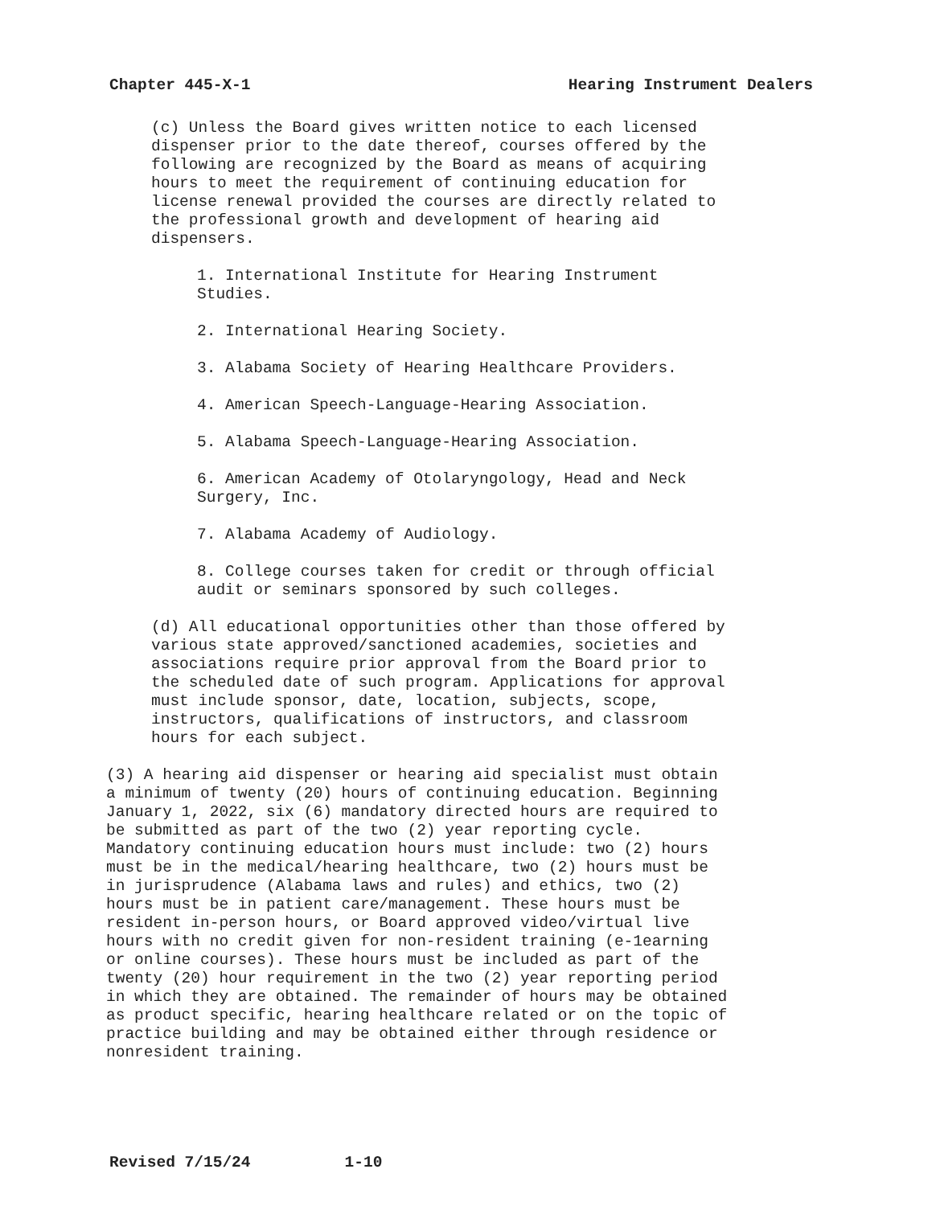Chapter 445-X-1 Hearing Instrument Dealers
(c) Unless the Board gives written notice to each licensed dispenser prior to the date thereof, courses offered by the following are recognized by the Board as means of acquiring hours to meet the requirement of continuing education for license renewal provided the courses are directly related to the professional growth and development of hearing aid dispensers.
1. International Institute for Hearing Instrument Studies.
2. International Hearing Society.
3. Alabama Society of Hearing Healthcare Providers.
4. American Speech-Language-Hearing Association.
5. Alabama Speech-Language-Hearing Association.
6. American Academy of Otolaryngology, Head and Neck Surgery, Inc.
7. Alabama Academy of Audiology.
8. College courses taken for credit or through official audit or seminars sponsored by such colleges.
(d) All educational opportunities other than those offered by various state approved/sanctioned academies, societies and associations require prior approval from the Board prior to the scheduled date of such program. Applications for approval must include sponsor, date, location, subjects, scope, instructors, qualifications of instructors, and classroom hours for each subject.
(3) A hearing aid dispenser or hearing aid specialist must obtain a minimum of twenty (20) hours of continuing education. Beginning January 1, 2022, six (6) mandatory directed hours are required to be submitted as part of the two (2) year reporting cycle. Mandatory continuing education hours must include: two (2) hours must be in the medical/hearing healthcare, two (2) hours must be in jurisprudence (Alabama laws and rules) and ethics, two (2) hours must be in patient care/management. These hours must be resident in-person hours, or Board approved video/virtual live hours with no credit given for non-resident training (e-1earning or online courses). These hours must be included as part of the twenty (20) hour requirement in the two (2) year reporting period in which they are obtained. The remainder of hours may be obtained as product specific, hearing healthcare related or on the topic of practice building and may be obtained either through residence or nonresident training.
Revised 7/15/24 1-10